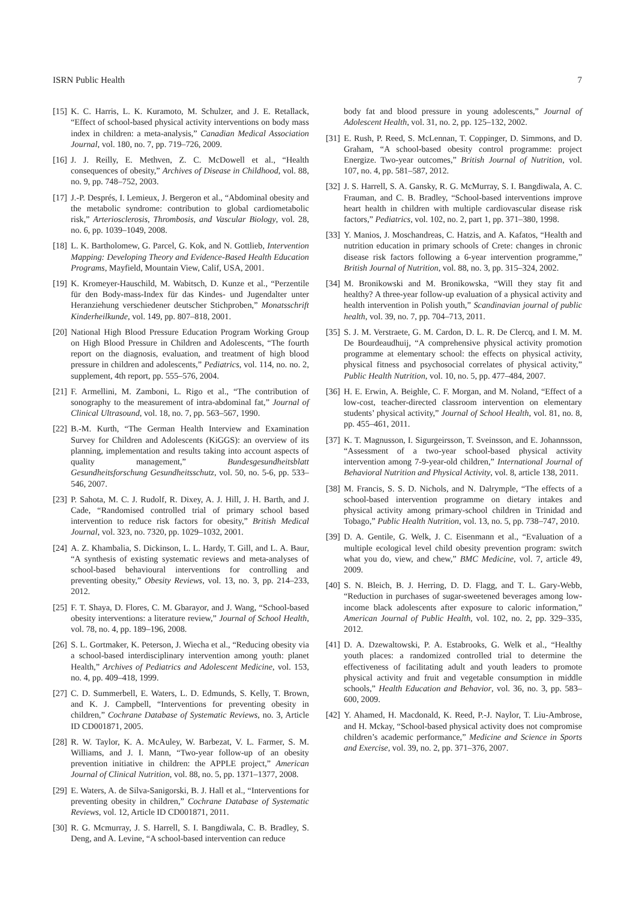ISRN Public Health 7
[15] K. C. Harris, L. K. Kuramoto, M. Schulzer, and J. E. Retallack, “Effect of school-based physical activity interventions on body mass index in children: a meta-analysis,” Canadian Medical Association Journal, vol. 180, no. 7, pp. 719–726, 2009.
[16] J. J. Reilly, E. Methven, Z. C. McDowell et al., “Health consequences of obesity,” Archives of Disease in Childhood, vol. 88, no. 9, pp. 748–752, 2003.
[17] J.-P. Després, I. Lemieux, J. Bergeron et al., “Abdominal obesity and the metabolic syndrome: contribution to global cardiometabolic risk,” Arteriosclerosis, Thrombosis, and Vascular Biology, vol. 28, no. 6, pp. 1039–1049, 2008.
[18] L. K. Bartholomew, G. Parcel, G. Kok, and N. Gottlieb, Intervention Mapping: Developing Theory and Evidence-Based Health Education Programs, Mayfield, Mountain View, Calif, USA, 2001.
[19] K. Kromeyer-Hauschild, M. Wabitsch, D. Kunze et al., “Perzentile für den Body-mass-Index für das Kindes- und Jugendalter unter Heranziehung verschiedener deutscher Stichproben,” Monatsschrift Kinderheilkunde, vol. 149, pp. 807–818, 2001.
[20] National High Blood Pressure Education Program Working Group on High Blood Pressure in Children and Adolescents, “The fourth report on the diagnosis, evaluation, and treatment of high blood pressure in children and adolescents,” Pediatrics, vol. 114, no. no. 2, supplement, 4th report, pp. 555–576, 2004.
[21] F. Armellini, M. Zamboni, L. Rigo et al., “The contribution of sonography to the measurement of intra-abdominal fat,” Journal of Clinical Ultrasound, vol. 18, no. 7, pp. 563–567, 1990.
[22] B.-M. Kurth, “The German Health Interview and Examination Survey for Children and Adolescents (KiGGS): an overview of its planning, implementation and results taking into account aspects of quality management,” Bundesgesundheitsblatt Gesundheitsforschung Gesundheitsschutz, vol. 50, no. 5-6, pp. 533–546, 2007.
[23] P. Sahota, M. C. J. Rudolf, R. Dixey, A. J. Hill, J. H. Barth, and J. Cade, “Randomised controlled trial of primary school based intervention to reduce risk factors for obesity,” British Medical Journal, vol. 323, no. 7320, pp. 1029–1032, 2001.
[24] A. Z. Khambalia, S. Dickinson, L. L. Hardy, T. Gill, and L. A. Baur, “A synthesis of existing systematic reviews and meta-analyses of school-based behavioural interventions for controlling and preventing obesity,” Obesity Reviews, vol. 13, no. 3, pp. 214–233, 2012.
[25] F. T. Shaya, D. Flores, C. M. Gbarayor, and J. Wang, “School-based obesity interventions: a literature review,” Journal of School Health, vol. 78, no. 4, pp. 189–196, 2008.
[26] S. L. Gortmaker, K. Peterson, J. Wiecha et al., “Reducing obesity via a school-based interdisciplinary intervention among youth: planet Health,” Archives of Pediatrics and Adolescent Medicine, vol. 153, no. 4, pp. 409–418, 1999.
[27] C. D. Summerbell, E. Waters, L. D. Edmunds, S. Kelly, T. Brown, and K. J. Campbell, “Interventions for preventing obesity in children,” Cochrane Database of Systematic Reviews, no. 3, Article ID CD001871, 2005.
[28] R. W. Taylor, K. A. McAuley, W. Barbezat, V. L. Farmer, S. M. Williams, and J. I. Mann, “Two-year follow-up of an obesity prevention initiative in children: the APPLE project,” American Journal of Clinical Nutrition, vol. 88, no. 5, pp. 1371–1377, 2008.
[29] E. Waters, A. de Silva-Sanigorski, B. J. Hall et al., “Interventions for preventing obesity in children,” Cochrane Database of Systematic Reviews, vol. 12, Article ID CD001871, 2011.
[30] R. G. Mcmurray, J. S. Harrell, S. I. Bangdiwala, C. B. Bradley, S. Deng, and A. Levine, “A school-based intervention can reduce
body fat and blood pressure in young adolescents,” Journal of Adolescent Health, vol. 31, no. 2, pp. 125–132, 2002.
[31] E. Rush, P. Reed, S. McLennan, T. Coppinger, D. Simmons, and D. Graham, “A school-based obesity control programme: project Energize. Two-year outcomes,” British Journal of Nutrition, vol. 107, no. 4, pp. 581–587, 2012.
[32] J. S. Harrell, S. A. Gansky, R. G. McMurray, S. I. Bangdiwala, A. C. Frauman, and C. B. Bradley, “School-based interventions improve heart health in children with multiple cardiovascular disease risk factors,” Pediatrics, vol. 102, no. 2, part 1, pp. 371–380, 1998.
[33] Y. Manios, J. Moschandreas, C. Hatzis, and A. Kafatos, “Health and nutrition education in primary schools of Crete: changes in chronic disease risk factors following a 6-year intervention programme,” British Journal of Nutrition, vol. 88, no. 3, pp. 315–324, 2002.
[34] M. Bronikowski and M. Bronikowska, “Will they stay fit and healthy? A three-year follow-up evaluation of a physical activity and health intervention in Polish youth,” Scandinavian journal of public health, vol. 39, no. 7, pp. 704–713, 2011.
[35] S. J. M. Verstraete, G. M. Cardon, D. L. R. De Clercq, and I. M. M. De Bourdeaudhuij, “A comprehensive physical activity promotion programme at elementary school: the effects on physical activity, physical fitness and psychosocial correlates of physical activity,” Public Health Nutrition, vol. 10, no. 5, pp. 477–484, 2007.
[36] H. E. Erwin, A. Beighle, C. F. Morgan, and M. Noland, “Effect of a low-cost, teacher-directed classroom intervention on elementary students’ physical activity,” Journal of School Health, vol. 81, no. 8, pp. 455–461, 2011.
[37] K. T. Magnusson, I. Sigurgeirsson, T. Sveinsson, and E. Johannsson, “Assessment of a two-year school-based physical activity intervention among 7-9-year-old children,” International Journal of Behavioral Nutrition and Physical Activity, vol. 8, article 138, 2011.
[38] M. Francis, S. S. D. Nichols, and N. Dalrymple, “The effects of a school-based intervention programme on dietary intakes and physical activity among primary-school children in Trinidad and Tobago,” Public Health Nutrition, vol. 13, no. 5, pp. 738–747, 2010.
[39] D. A. Gentile, G. Welk, J. C. Eisenmann et al., “Evaluation of a multiple ecological level child obesity prevention program: switch what you do, view, and chew,” BMC Medicine, vol. 7, article 49, 2009.
[40] S. N. Bleich, B. J. Herring, D. D. Flagg, and T. L. Gary-Webb, “Reduction in purchases of sugar-sweetened beverages among low-income black adolescents after exposure to caloric information,” American Journal of Public Health, vol. 102, no. 2, pp. 329–335, 2012.
[41] D. A. Dzewaltowski, P. A. Estabrooks, G. Welk et al., “Healthy youth places: a randomized controlled trial to determine the effectiveness of facilitating adult and youth leaders to promote physical activity and fruit and vegetable consumption in middle schools,” Health Education and Behavior, vol. 36, no. 3, pp. 583–600, 2009.
[42] Y. Ahamed, H. Macdonald, K. Reed, P.-J. Naylor, T. Liu-Ambrose, and H. Mckay, “School-based physical activity does not compromise children’s academic performance,” Medicine and Science in Sports and Exercise, vol. 39, no. 2, pp. 371–376, 2007.